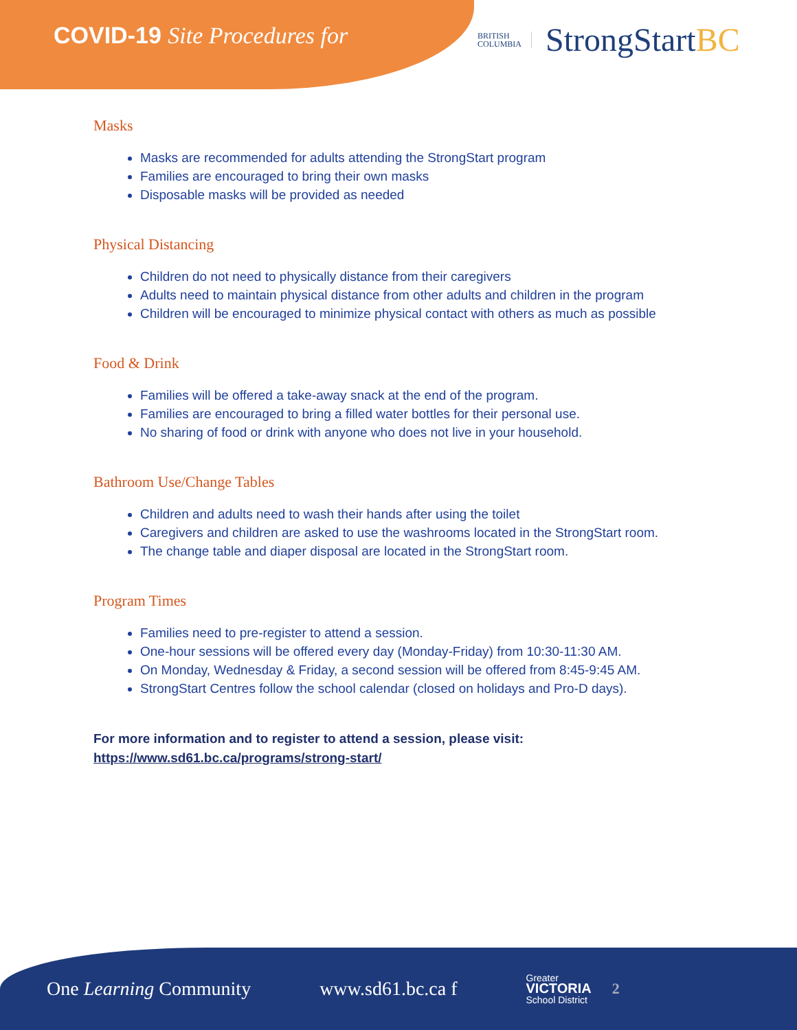COVID-19 Site Procedures for
BRITISH
COLUMBIA
StrongStartBC
Masks
Masks are recommended for adults attending the StrongStart program
Families are encouraged to bring their own masks
Disposable masks will be provided as needed
Physical Distancing
Children do not need to physically distance from their caregivers
Adults need to maintain physical distance from other adults and children in the program
Children will be encouraged to minimize physical contact with others as much as possible
Food & Drink
Families will be offered a take-away snack at the end of the program.
Families are encouraged to bring a filled water bottles for their personal use.
No sharing of food or drink with anyone who does not live in your household.
Bathroom Use/Change Tables
Children and adults need to wash their hands after using the toilet
Caregivers and children are asked to use the washrooms located in the StrongStart room.
The change table and diaper disposal are located in the StrongStart room.
Program Times
Families need to pre-register to attend a session.
One-hour sessions will be offered every day (Monday-Friday) from 10:30-11:30 AM.
On Monday, Wednesday & Friday, a second session will be offered from 8:45-9:45 AM.
StrongStart Centres follow the school calendar (closed on holidays and Pro-D days).
For more information and to register to attend a session, please visit:
https://www.sd61.bc.ca/programs/strong-start/
One Learning Community www.sd61.bc.ca f Greater
VICTORIA
School District 2